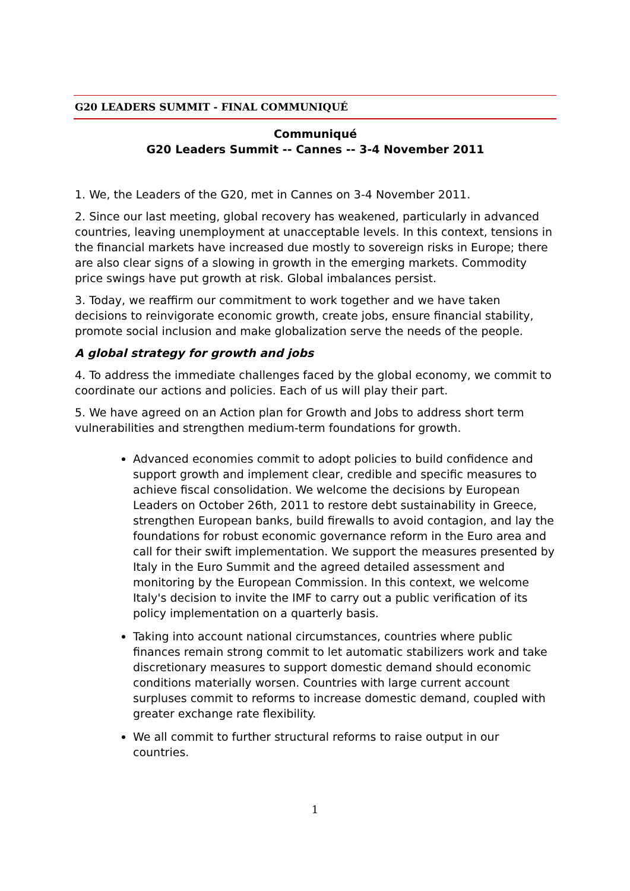G20 LEADERS SUMMIT - FINAL COMMUNIQUÉ
Communiqué
G20 Leaders Summit -- Cannes -- 3-4 November 2011
1. We, the Leaders of the G20, met in Cannes on 3-4 November 2011.
2. Since our last meeting, global recovery has weakened, particularly in advanced countries, leaving unemployment at unacceptable levels. In this context, tensions in the financial markets have increased due mostly to sovereign risks in Europe; there are also clear signs of a slowing in growth in the emerging markets. Commodity price swings have put growth at risk. Global imbalances persist.
3. Today, we reaffirm our commitment to work together and we have taken decisions to reinvigorate economic growth, create jobs, ensure financial stability, promote social inclusion and make globalization serve the needs of the people.
A global strategy for growth and jobs
4. To address the immediate challenges faced by the global economy, we commit to coordinate our actions and policies. Each of us will play their part.
5. We have agreed on an Action plan for Growth and Jobs to address short term vulnerabilities and strengthen medium-term foundations for growth.
Advanced economies commit to adopt policies to build confidence and support growth and implement clear, credible and specific measures to achieve fiscal consolidation. We welcome the decisions by European Leaders on October 26th, 2011 to restore debt sustainability in Greece, strengthen European banks, build firewalls to avoid contagion, and lay the foundations for robust economic governance reform in the Euro area and call for their swift implementation. We support the measures presented by Italy in the Euro Summit and the agreed detailed assessment and monitoring by the European Commission. In this context, we welcome Italy's decision to invite the IMF to carry out a public verification of its policy implementation on a quarterly basis.
Taking into account national circumstances, countries where public finances remain strong commit to let automatic stabilizers work and take discretionary measures to support domestic demand should economic conditions materially worsen. Countries with large current account surpluses commit to reforms to increase domestic demand, coupled with greater exchange rate flexibility.
We all commit to further structural reforms to raise output in our countries.
1